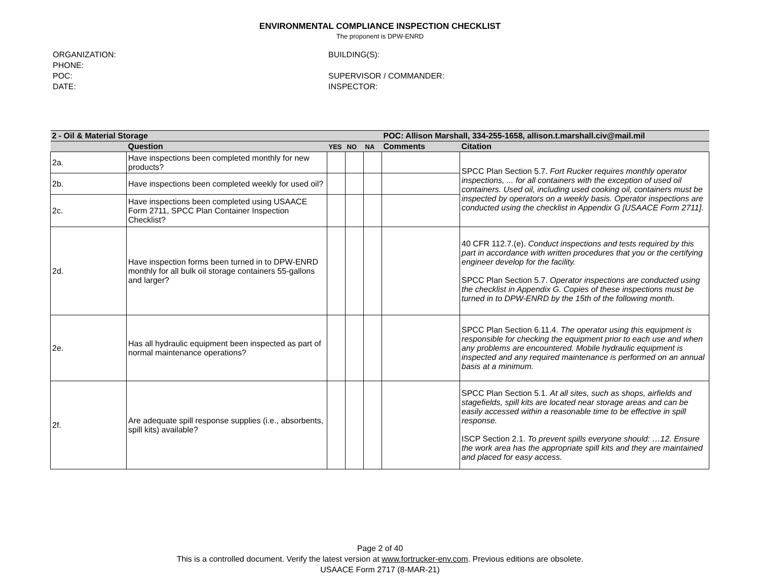ENVIRONMENTAL COMPLIANCE INSPECTION CHECKLIST
The proponent is DPW-ENRD
ORGANIZATION:
PHONE:
POC:
DATE:
BUILDING(S):
SUPERVISOR / COMMANDER:
INSPECTOR:
| 2 - Oil & Material Storage | | | | | POC: Allison Marshall, 334-255-1658, allison.t.marshall.civ@mail.mil | |
| | Question | YES | NO | NA | Comments | Citation |
| 2a. | Have inspections been completed monthly for new products? | | | | | SPCC Plan Section 5.7. Fort Rucker requires monthly operator inspections, ... for all containers with the exception of used oil containers. Used oil, including used cooking oil, containers must be inspected by operators on a weekly basis. Operator inspections are conducted using the checklist in Appendix G [USAACE Form 2711]. |
| 2b. | Have inspections been completed weekly for used oil? | | | | | |
| 2c. | Have inspections been completed using USAACE Form 2711, SPCC Plan Container Inspection Checklist? | | | | | |
| 2d. | Have inspection forms been turned in to DPW-ENRD monthly for all bulk oil storage containers 55-gallons and larger? | | | | | 40 CFR 112.7.(e). Conduct inspections and tests required by this part in accordance with written procedures that you or the certifying engineer develop for the facility. SPCC Plan Section 5.7. Operator inspections are conducted using the checklist in Appendix G. Copies of these inspections must be turned in to DPW-ENRD by the 15th of the following month. |
| 2e. | Has all hydraulic equipment been inspected as part of normal maintenance operations? | | | | | SPCC Plan Section 6.11.4. The operator using this equipment is responsible for checking the equipment prior to each use and when any problems are encountered. Mobile hydraulic equipment is inspected and any required maintenance is performed on an annual basis at a minimum. |
| 2f. | Are adequate spill response supplies (i.e., absorbents, spill kits) available? | | | | | SPCC Plan Section 5.1. At all sites, such as shops, airfields and stagefields, spill kits are located near storage areas and can be easily accessed within a reasonable time to be effective in spill response. ISCP Section 2.1. To prevent spills everyone should: …12. Ensure the work area has the appropriate spill kits and they are maintained and placed for easy access. |
Page 2 of 40
This is a controlled document. Verify the latest version at www.fortrucker-env.com. Previous editions are obsolete.
USAACE Form 2717 (8-MAR-21)